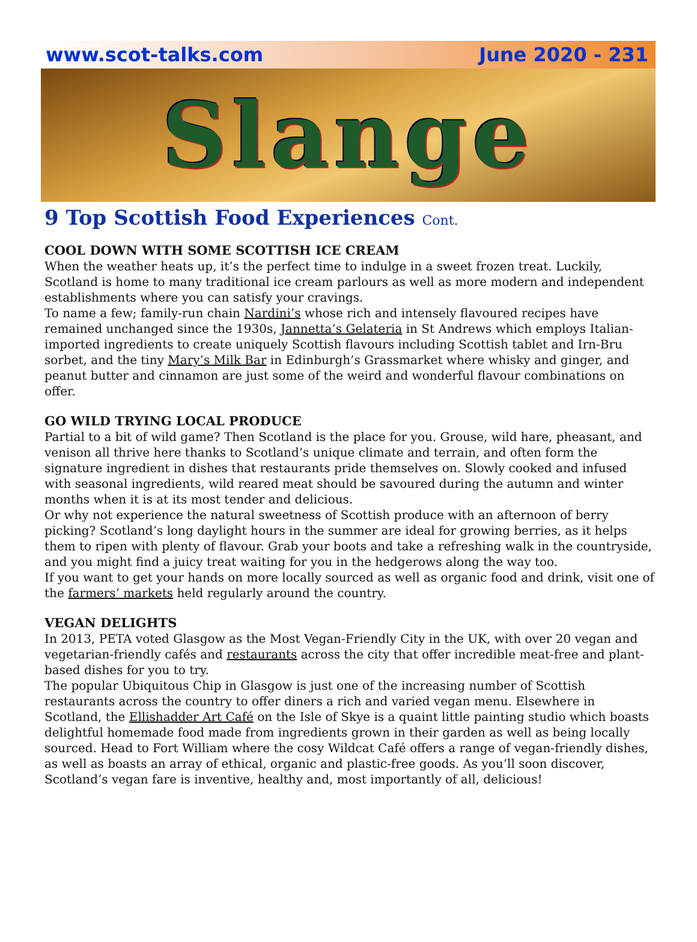www.scot-talks.com June 2020 - 231
Slange
9 Top Scottish Food Experiences Cont.
COOL DOWN WITH SOME SCOTTISH ICE CREAM
When the weather heats up, it’s the perfect time to indulge in a sweet frozen treat. Luckily, Scotland is home to many traditional ice cream parlours as well as more modern and independent establishments where you can satisfy your cravings.
To name a few; family-run chain Nardini’s whose rich and intensely flavoured recipes have remained unchanged since the 1930s, Jannetta’s Gelateria in St Andrews which employs Italian-imported ingredients to create uniquely Scottish flavours including Scottish tablet and Irn-Bru sorbet, and the tiny Mary’s Milk Bar in Edinburgh’s Grassmarket where whisky and ginger, and peanut butter and cinnamon are just some of the weird and wonderful flavour combinations on offer.
GO WILD TRYING LOCAL PRODUCE
Partial to a bit of wild game? Then Scotland is the place for you. Grouse, wild hare, pheasant, and venison all thrive here thanks to Scotland’s unique climate and terrain, and often form the signature ingredient in dishes that restaurants pride themselves on. Slowly cooked and infused with seasonal ingredients, wild reared meat should be savoured during the autumn and winter months when it is at its most tender and delicious.
Or why not experience the natural sweetness of Scottish produce with an afternoon of berry picking? Scotland’s long daylight hours in the summer are ideal for growing berries, as it helps them to ripen with plenty of flavour. Grab your boots and take a refreshing walk in the countryside, and you might find a juicy treat waiting for you in the hedgerows along the way too.
If you want to get your hands on more locally sourced as well as organic food and drink, visit one of the farmers’ markets held regularly around the country.
VEGAN DELIGHTS
In 2013, PETA voted Glasgow as the Most Vegan-Friendly City in the UK, with over 20 vegan and vegetarian-friendly cafés and restaurants across the city that offer incredible meat-free and plant-based dishes for you to try.
The popular Ubiquitous Chip in Glasgow is just one of the increasing number of Scottish restaurants across the country to offer diners a rich and varied vegan menu. Elsewhere in Scotland, the Ellishadder Art Café on the Isle of Skye is a quaint little painting studio which boasts delightful homemade food made from ingredients grown in their garden as well as being locally sourced. Head to Fort William where the cosy Wildcat Café offers a range of vegan-friendly dishes, as well as boasts an array of ethical, organic and plastic-free goods. As you’ll soon discover, Scotland’s vegan fare is inventive, healthy and, most importantly of all, delicious!